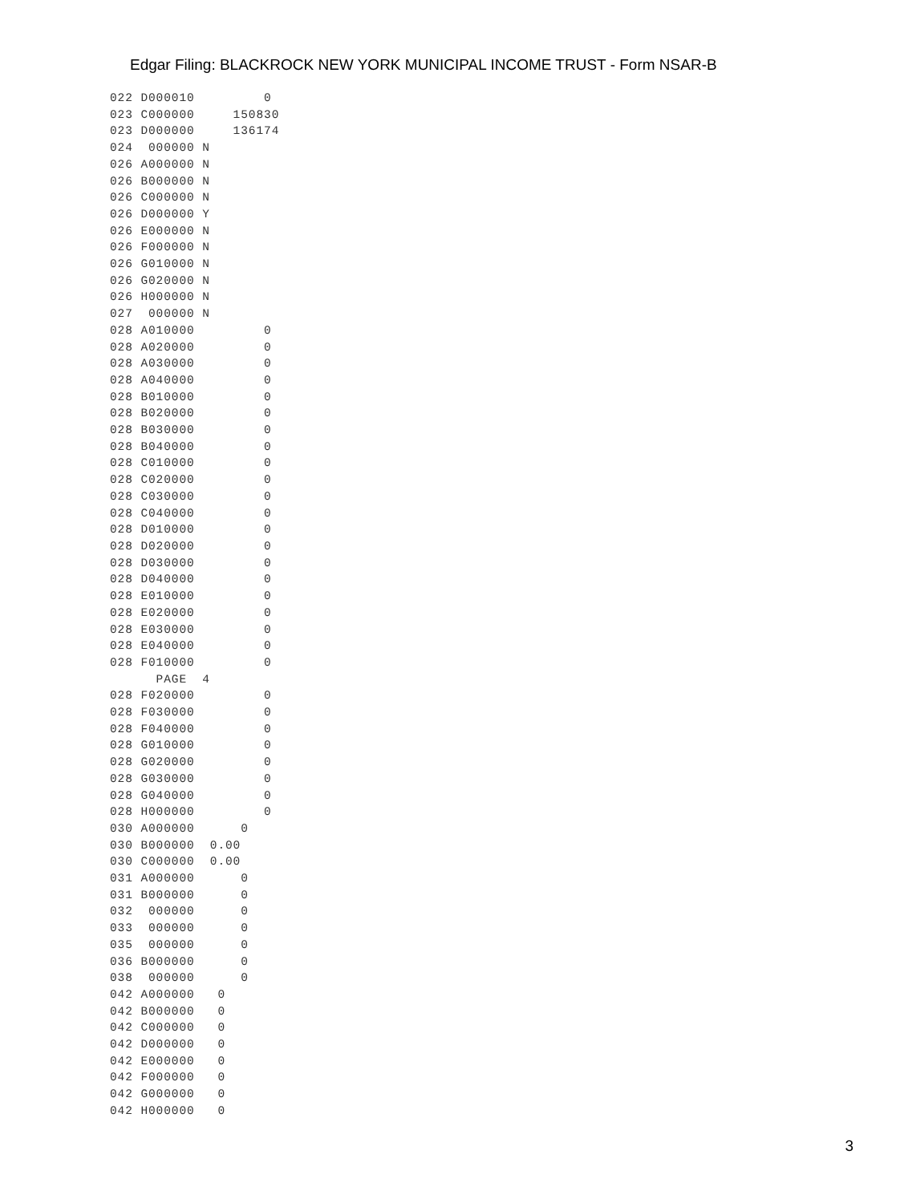Edgar Filing: BLACKROCK NEW YORK MUNICIPAL INCOME TRUST - Form NSAR-B
022 D000010         0
023 C000000     150830
023 D000000     136174
024  000000 N
026 A000000 N
026 B000000 N
026 C000000 N
026 D000000 Y
026 E000000 N
026 F000000 N
026 G010000 N
026 G020000 N
026 H000000 N
027  000000 N
028 A010000         0
028 A020000         0
028 A030000         0
028 A040000         0
028 B010000         0
028 B020000         0
028 B030000         0
028 B040000         0
028 C010000         0
028 C020000         0
028 C030000         0
028 C040000         0
028 D010000         0
028 D020000         0
028 D030000         0
028 D040000         0
028 E010000         0
028 E020000         0
028 E030000         0
028 E040000         0
028 F010000         0
      PAGE  4
028 F020000         0
028 F030000         0
028 F040000         0
028 G010000         0
028 G020000         0
028 G030000         0
028 G040000         0
028 H000000         0
030 A000000      0
030 B000000  0.00
030 C000000  0.00
031 A000000      0
031 B000000      0
032  000000      0
033  000000      0
035  000000      0
036 B000000      0
038  000000      0
042 A000000   0
042 B000000   0
042 C000000   0
042 D000000   0
042 E000000   0
042 F000000   0
042 G000000   0
042 H000000   0
3